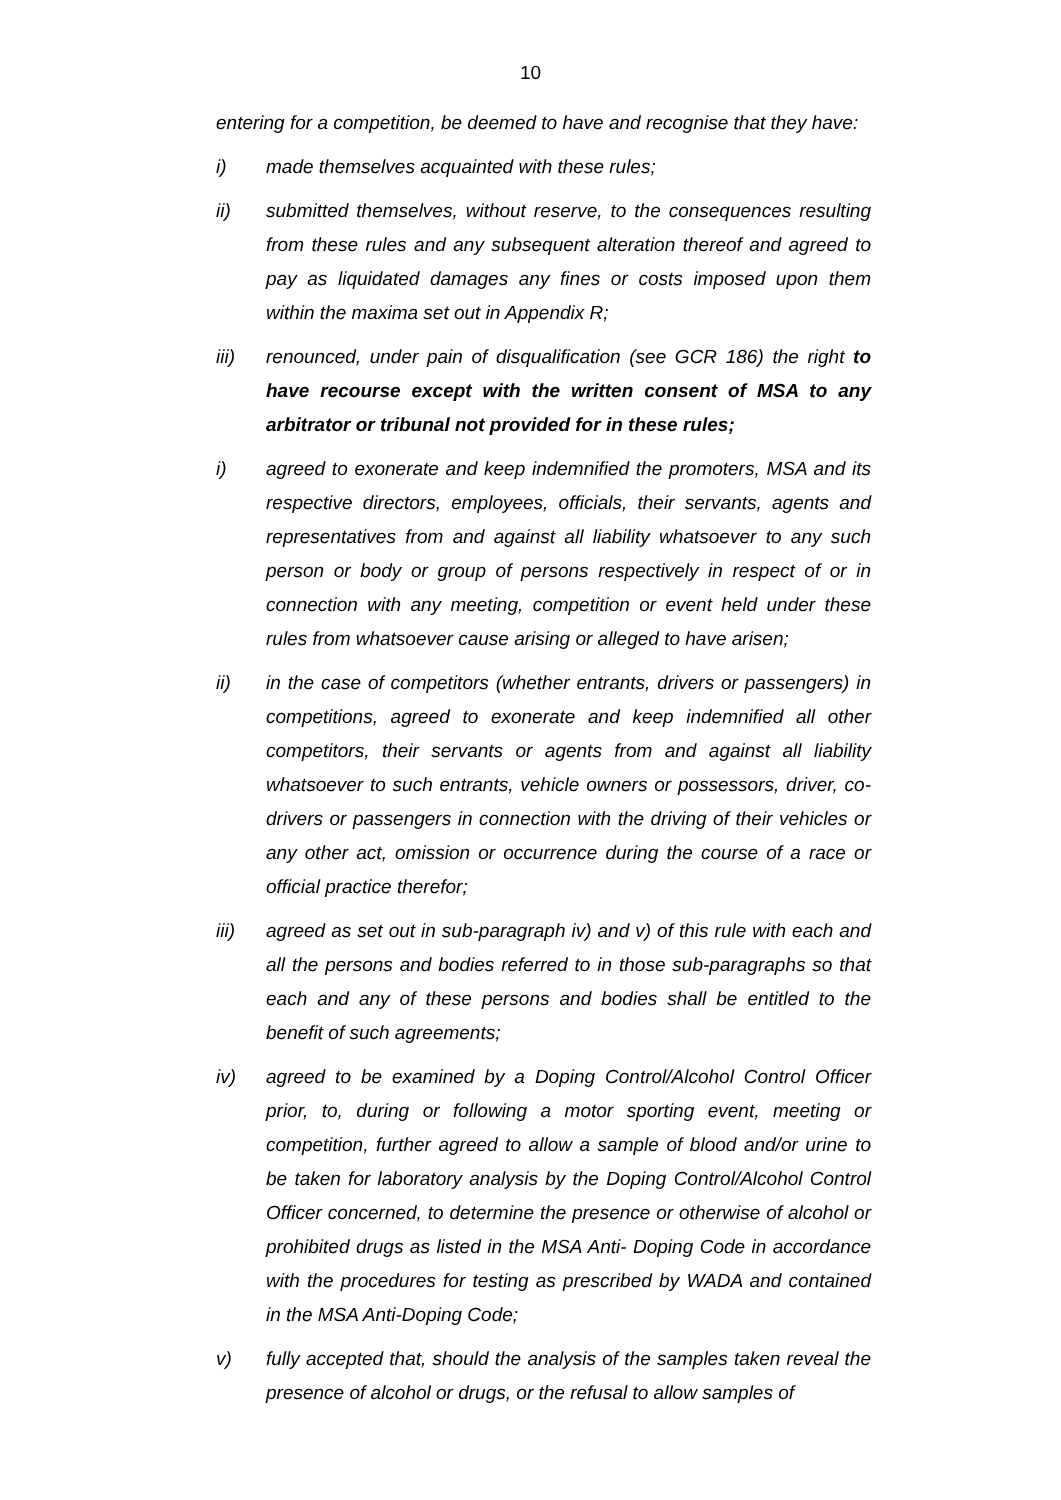10
entering for a competition, be deemed to have and recognise that they have:
i) made themselves acquainted with these rules;
ii) submitted themselves, without reserve, to the consequences resulting from these rules and any subsequent alteration thereof and agreed to pay as liquidated damages any fines or costs imposed upon them within the maxima set out in Appendix R;
iii) renounced, under pain of disqualification (see GCR 186) the right to have recourse except with the written consent of MSA to any arbitrator or tribunal not provided for in these rules;
i) agreed to exonerate and keep indemnified the promoters, MSA and its respective directors, employees, officials, their servants, agents and representatives from and against all liability whatsoever to any such person or body or group of persons respectively in respect of or in connection with any meeting, competition or event held under these rules from whatsoever cause arising or alleged to have arisen;
ii) in the case of competitors (whether entrants, drivers or passengers) in competitions, agreed to exonerate and keep indemnified all other competitors, their servants or agents from and against all liability whatsoever to such entrants, vehicle owners or possessors, driver, co-drivers or passengers in connection with the driving of their vehicles or any other act, omission or occurrence during the course of a race or official practice therefor;
iii) agreed as set out in sub-paragraph iv) and v) of this rule with each and all the persons and bodies referred to in those sub-paragraphs so that each and any of these persons and bodies shall be entitled to the benefit of such agreements;
iv) agreed to be examined by a Doping Control/Alcohol Control Officer prior, to, during or following a motor sporting event, meeting or competition, further agreed to allow a sample of blood and/or urine to be taken for laboratory analysis by the Doping Control/Alcohol Control Officer concerned, to determine the presence or otherwise of alcohol or prohibited drugs as listed in the MSA Anti- Doping Code in accordance with the procedures for testing as prescribed by WADA and contained in the MSA Anti-Doping Code;
v) fully accepted that, should the analysis of the samples taken reveal the presence of alcohol or drugs, or the refusal to allow samples of